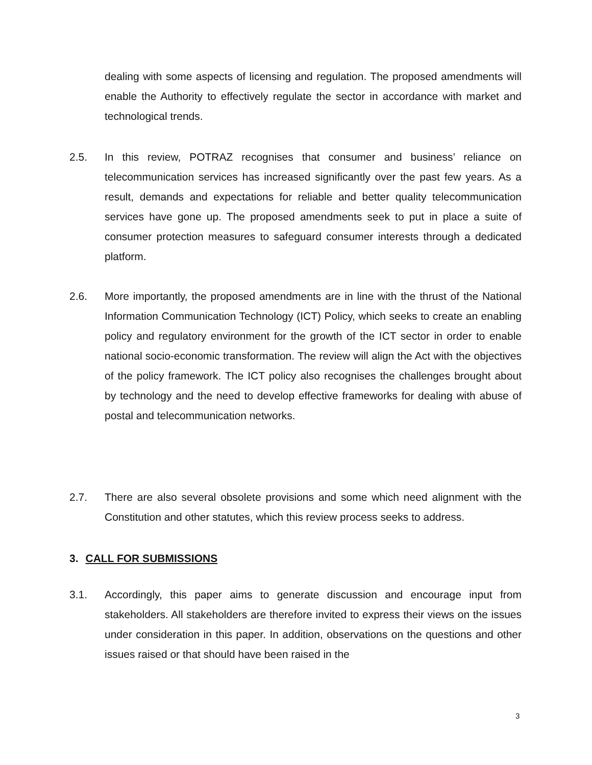dealing with some aspects of licensing and regulation. The proposed amendments will enable the Authority to effectively regulate the sector in accordance with market and technological trends.
2.5. In this review, POTRAZ recognises that consumer and business’ reliance on telecommunication services has increased significantly over the past few years. As a result, demands and expectations for reliable and better quality telecommunication services have gone up. The proposed amendments seek to put in place a suite of consumer protection measures to safeguard consumer interests through a dedicated platform.
2.6. More importantly, the proposed amendments are in line with the thrust of the National Information Communication Technology (ICT) Policy, which seeks to create an enabling policy and regulatory environment for the growth of the ICT sector in order to enable national socio-economic transformation. The review will align the Act with the objectives of the policy framework. The ICT policy also recognises the challenges brought about by technology and the need to develop effective frameworks for dealing with abuse of postal and telecommunication networks.
2.7. There are also several obsolete provisions and some which need alignment with the Constitution and other statutes, which this review process seeks to address.
3. CALL FOR SUBMISSIONS
3.1. Accordingly, this paper aims to generate discussion and encourage input from stakeholders. All stakeholders are therefore invited to express their views on the issues under consideration in this paper. In addition, observations on the questions and other issues raised or that should have been raised in the
3